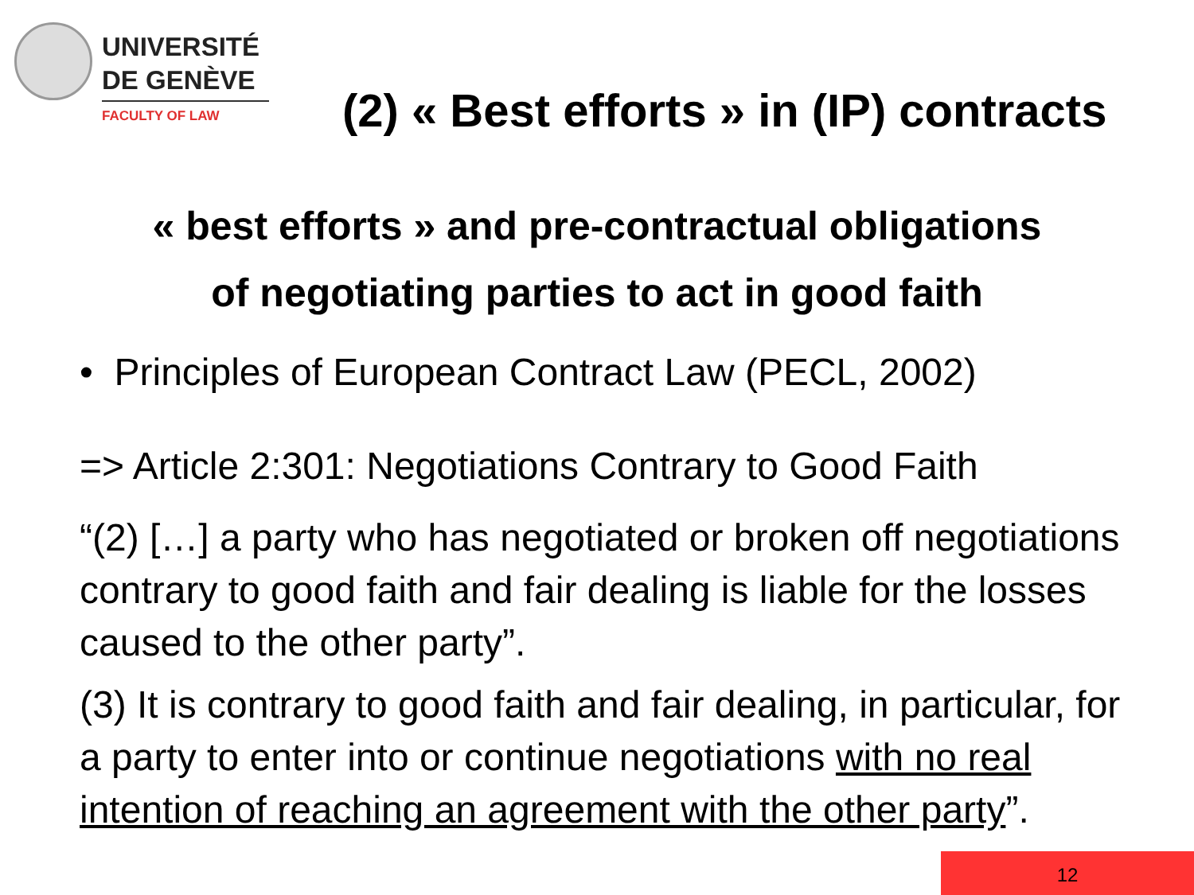UNIVERSITÉ
DE GENÈVE
FACULTY OF LAW
(2) « Best efforts » in (IP) contracts
« best efforts » and pre-contractual obligations
of negotiating parties to act in good faith
• Principles of European Contract Law (PECL, 2002)
=> Article 2:301: Negotiations Contrary to Good Faith
“(2) […] a party who has negotiated or broken off negotiations contrary to good faith and fair dealing is liable for the losses caused to the other party”.
(3) It is contrary to good faith and fair dealing, in particular, for a party to enter into or continue negotiations with no real intention of reaching an agreement with the other party”.
12